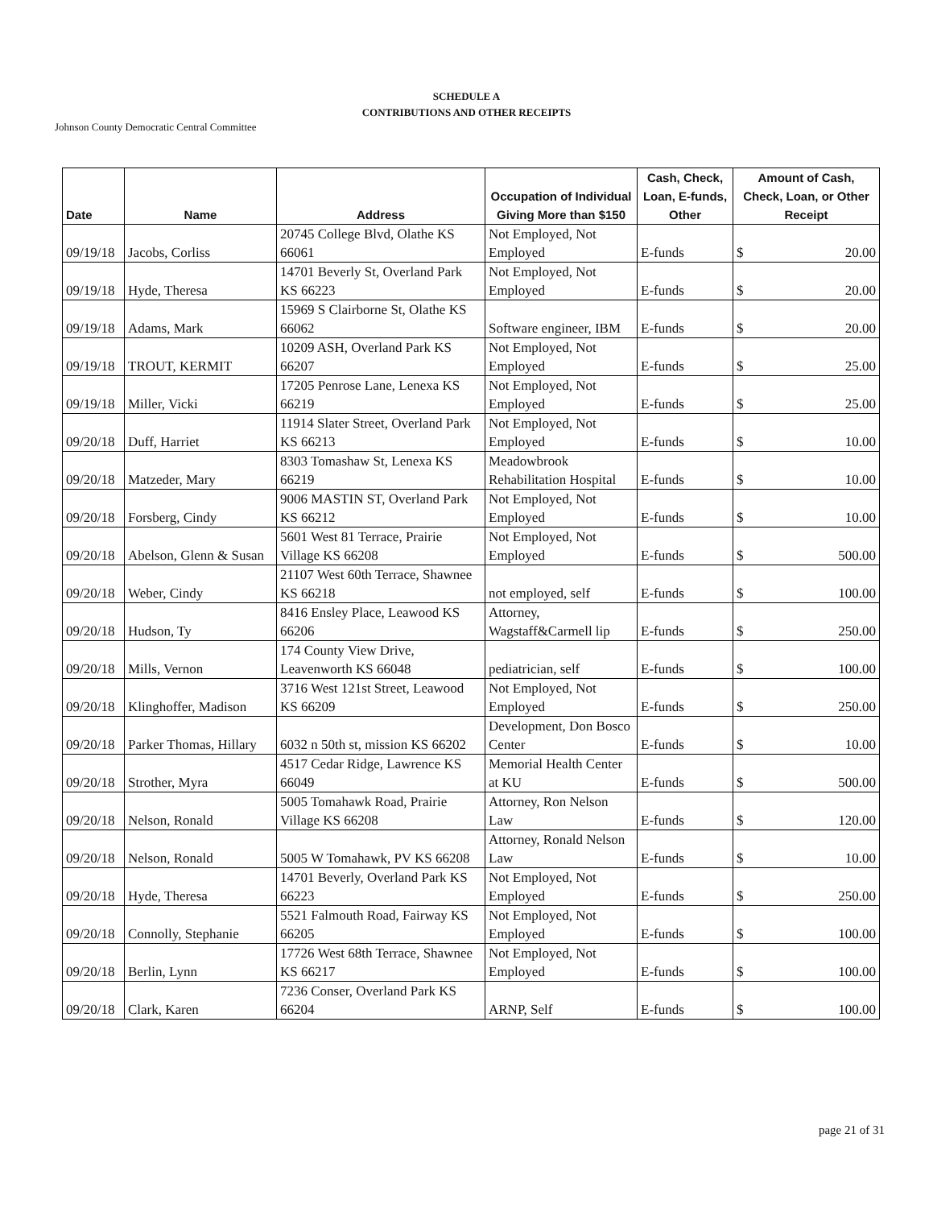SCHEDULE A
CONTRIBUTIONS AND OTHER RECEIPTS
Johnson County Democratic Central Committee
| Date | Name | Address | Occupation of Individual Giving More than $150 | Cash, Check, Loan, E-funds, Other | Amount of Cash, Check, Loan, or Other Receipt |
| --- | --- | --- | --- | --- | --- |
| 09/19/18 | Jacobs, Corliss | 20745 College Blvd, Olathe KS 66061 | Not Employed, Not Employed | E-funds | $ 20.00 |
| 09/19/18 | Hyde, Theresa | 14701 Beverly St, Overland Park KS 66223 | Not Employed, Not Employed | E-funds | $ 20.00 |
| 09/19/18 | Adams, Mark | 15969 S Clairborne St, Olathe KS 66062 | Software engineer, IBM | E-funds | $ 20.00 |
| 09/19/18 | TROUT, KERMIT | 10209 ASH, Overland Park KS 66207 | Not Employed, Not Employed | E-funds | $ 25.00 |
| 09/19/18 | Miller, Vicki | 17205 Penrose Lane, Lenexa KS 66219 | Not Employed, Not Employed | E-funds | $ 25.00 |
| 09/20/18 | Duff, Harriet | 11914 Slater Street, Overland Park KS 66213 | Not Employed, Not Employed | E-funds | $ 10.00 |
| 09/20/18 | Matzeder, Mary | 8303 Tomashaw St, Lenexa KS 66219 | Meadowbrook Rehabilitation Hospital | E-funds | $ 10.00 |
| 09/20/18 | Forsberg, Cindy | 9006 MASTIN ST, Overland Park KS 66212 | Not Employed, Not Employed | E-funds | $ 10.00 |
| 09/20/18 | Abelson, Glenn & Susan | 5601 West 81 Terrace, Prairie Village KS 66208 | Not Employed, Not Employed | E-funds | $ 500.00 |
| 09/20/18 | Weber, Cindy | 21107 West 60th Terrace, Shawnee KS 66218 | not employed, self | E-funds | $ 100.00 |
| 09/20/18 | Hudson, Ty | 8416 Ensley Place, Leawood KS 66206 | Attorney, Wagstaff&Carmell lip | E-funds | $ 250.00 |
| 09/20/18 | Mills, Vernon | 174 County View Drive, Leavenworth KS 66048 | pediatrician, self | E-funds | $ 100.00 |
| 09/20/18 | Klinghoffer, Madison | 3716 West 121st Street, Leawood KS 66209 | Not Employed, Not Employed | E-funds | $ 250.00 |
| 09/20/18 | Parker Thomas, Hillary | 6032 n 50th st, mission KS 66202 | Development, Don Bosco Center | E-funds | $ 10.00 |
| 09/20/18 | Strother, Myra | 4517 Cedar Ridge, Lawrence KS 66049 | Memorial Health Center at KU | E-funds | $ 500.00 |
| 09/20/18 | Nelson, Ronald | 5005 Tomahawk Road, Prairie Village KS 66208 | Attorney, Ron Nelson Law | E-funds | $ 120.00 |
| 09/20/18 | Nelson, Ronald | 5005 W Tomahawk, PV KS 66208 | Attorney, Ronald Nelson Law | E-funds | $ 10.00 |
| 09/20/18 | Hyde, Theresa | 14701 Beverly, Overland Park KS 66223 | Not Employed, Not Employed | E-funds | $ 250.00 |
| 09/20/18 | Connolly, Stephanie | 5521 Falmouth Road, Fairway KS 66205 | Not Employed, Not Employed | E-funds | $ 100.00 |
| 09/20/18 | Berlin, Lynn | 17726 West 68th Terrace, Shawnee KS 66217 | Not Employed, Not Employed | E-funds | $ 100.00 |
| 09/20/18 | Clark, Karen | 7236 Conser, Overland Park KS 66204 | ARNP, Self | E-funds | $ 100.00 |
page 21 of 31